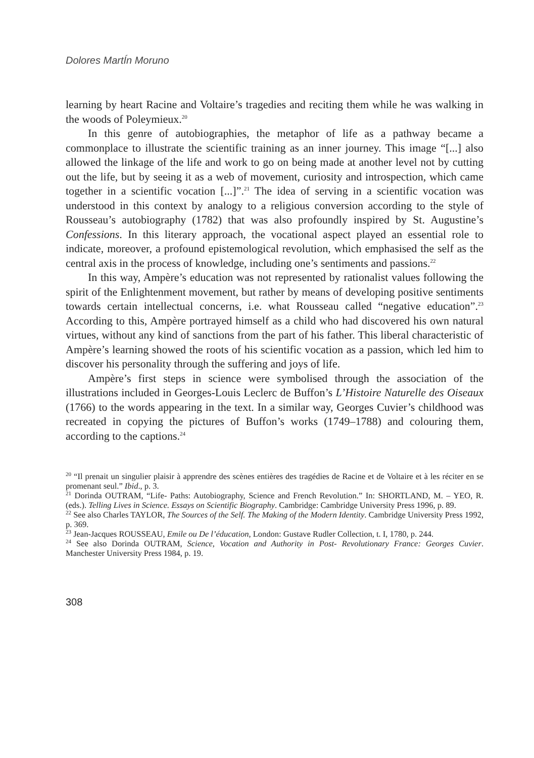Dolores MartÍn Moruno
learning by heart Racine and Voltaire’s tragedies and reciting them while he was walking in the woods of Poleymieux.<sup>20</sup>
In this genre of autobiographies, the metaphor of life as a pathway became a commonplace to illustrate the scientific training as an inner journey. This image “[...] also allowed the linkage of the life and work to go on being made at another level not by cutting out the life, but by seeing it as a web of movement, curiosity and introspection, which came together in a scientific vocation [...]”.<sup>21</sup> The idea of serving in a scientific vocation was understood in this context by analogy to a religious conversion according to the style of Rousseau’s autobiography (1782) that was also profoundly inspired by St. Augustine’s Confessions. In this literary approach, the vocational aspect played an essential role to indicate, moreover, a profound epistemological revolution, which emphasised the self as the central axis in the process of knowledge, including one’s sentiments and passions.<sup>22</sup>
In this way, Ampère’s education was not represented by rationalist values following the spirit of the Enlightenment movement, but rather by means of developing positive sentiments towards certain intellectual concerns, i.e. what Rousseau called “negative education”.<sup>23</sup> According to this, Ampère portrayed himself as a child who had discovered his own natural virtues, without any kind of sanctions from the part of his father. This liberal characteristic of Ampère’s learning showed the roots of his scientific vocation as a passion, which led him to discover his personality through the suffering and joys of life.
Ampère’s first steps in science were symbolised through the association of the illustrations included in Georges-Louis Leclerc de Buffon’s L’Histoire Naturelle des Oiseaux (1766) to the words appearing in the text. In a similar way, Georges Cuvier’s childhood was recreated in copying the pictures of Buffon’s works (1749–1788) and colouring them, according to the captions.<sup>24</sup>
<sup>20</sup> “Il prenait un singulier plaisir à apprendre des scènes entières des tragédies de Racine et de Voltaire et à les réciter en se promenant seul.” Ibid., p. 3.
<sup>21</sup> Dorinda OUTRAM, “Life- Paths: Autobiography, Science and French Revolution.” In: SHORTLAND, M. – YEO, R. (eds.). Telling Lives in Science. Essays on Scientific Biography. Cambridge: Cambridge University Press 1996, p. 89.
<sup>22</sup> See also Charles TAYLOR, The Sources of the Self. The Making of the Modern Identity. Cambridge University Press 1992, p. 369.
<sup>23</sup> Jean-Jacques ROUSSEAU, Emile ou De l’éducation, London: Gustave Rudler Collection, t. I, 1780, p. 244.
<sup>24</sup> See also Dorinda OUTRAM, Science, Vocation and Authority in Post- Revolutionary France: Georges Cuvier. Manchester University Press 1984, p. 19.
308